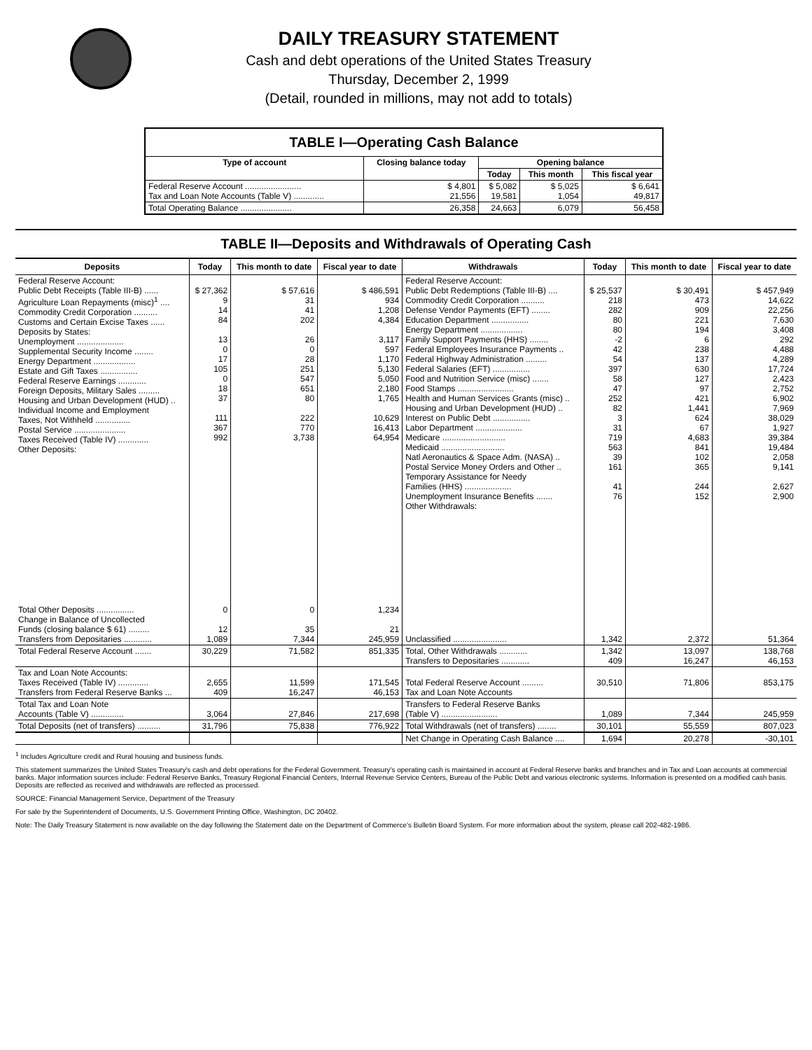DAILY TREASURY STATEMENT
Cash and debt operations of the United States Treasury
Thursday, December 2, 1999
(Detail, rounded in millions, may not add to totals)
| TABLE I—Operating Cash Balance | | | | |
| --- | --- | --- | --- | --- |
| Type of account | Closing balance today | Opening balance | | |
| | | Today | This month | This fiscal year |
| Federal Reserve Account ........................ Tax and Loan Note Accounts (Table V) ............. | $ 4,801 21,556 | $ 5,082 19,581 | $ 5,025 1,054 | $ 6,641 49,817 |
| Total Operating Balance ...................... | 26,358 | 24,663 | 6,079 | 56,458 |
TABLE II—Deposits and Withdrawals of Operating Cash
| Deposits | Today | This month to date | Fiscal year to date | Withdrawals | Today | This month to date | Fiscal year to date |
| --- | --- | --- | --- | --- | --- | --- | --- |
| Federal Reserve Account: Public Debt Receipts (Table III-B) ...... Agriculture Loan Repayments (misc)<sup>1</sup> .... Commodity Credit Corporation .......... Customs and Certain Excise Taxes ...... Deposits by States: Unemployment .................... Supplemental Security Income ........ Energy Department .................. Estate and Gift Taxes ................ Federal Reserve Earnings ............ Foreign Deposits, Military Sales ......... Housing and Urban Development (HUD) .. Individual Income and Employment Taxes, Not Withheld ............... Postal Service ...................... Taxes Received (Table IV) ............. Other Deposits: | $ 27,362 9 14 84 13 0 17 105 0 18 37 111 367 992 | $ 57,616 31 41 202 26 0 28 251 547 651 80 222 770 3,738 | $ 486,591 934 1,208 4,384 3,117 597 1,170 5,130 5,050 2,180 1,765 10,629 16,413 64,954 | Federal Reserve Account: Public Debt Redemptions (Table III-B) .... Commodity Credit Corporation .......... Defense Vendor Payments (EFT) ........ Education Department ................ Energy Department .................. Family Support Payments (HHS) ........ Federal Employees Insurance Payments .. Federal Highway Administration ......... Federal Salaries (EFT) ................ Food and Nutrition Service (misc) ....... Food Stamps ........................ Health and Human Services Grants (misc) .. Housing and Urban Development (HUD) .. Interest on Public Debt ................ Labor Department .................... Medicare ........................... Medicaid ........................... Natl Aeronautics & Space Adm. (NASA) .. Postal Service Money Orders and Other .. Temporary Assistance for Needy Families (HHS) .................... Unemployment Insurance Benefits ....... Other Withdrawals: | $ 25,537 218 282 80 80 -2 42 54 397 58 47 252 82 3 31 719 563 39 161 41 76 | $ 30,491 473 909 221 194 6 238 137 630 127 97 421 1,441 624 67 4,683 841 102 365 244 152 | $ 457,949 14,622 22,256 7,630 3,408 292 4,488 4,289 17,724 2,423 2,752 6,902 7,969 38,029 1,927 39,384 19,484 2,058 9,141 2,627 2,900 |
| Total Other Deposits ................ Change in Balance of Uncollected Funds (closing balance $ 61) ......... Transfers from Depositaries ............ | 0 12 1,089 | 0 35 7,344 | 1,234 21 245,959 | Unclassified ....................... | 1,342 | 2,372 | 51,364 |
| Total Federal Reserve Account ....... | 30,229 | 71,582 | 851,335 | Total, Other Withdrawals ............ Transfers to Depositaries ............ | 1,342 409 | 13,097 16,247 | 138,768 46,153 |
| Tax and Loan Note Accounts: Taxes Received (Table IV) ............. Transfers from Federal Reserve Banks ... | 2,655 409 | 11,599 16,247 | 171,545 46,153 | Total Federal Reserve Account ......... Tax and Loan Note Accounts | 30,510 | 71,806 | 853,175 |
| Total Tax and Loan Note Accounts (Table V) .............. | 3,064 | 27,846 | 217,698 | Transfers to Federal Reserve Banks (Table V) ........................ | 1,089 | 7,344 | 245,959 |
| Total Deposits (net of transfers) .......... | 31,796 | 75,838 | 776,922 | Total Withdrawals (net of transfers) ........ | 30,101 | 55,559 | 807,023 |
| | | | | Net Change in Operating Cash Balance .... | 1,694 | 20,278 | -30,101 |
<sup>1</sup> Includes Agriculture credit and Rural housing and business funds.
This statement summarizes the United States Treasury's cash and debt operations for the Federal Government. Treasury's operating cash is maintained in account at Federal Reserve banks and branches and in Tax and Loan accounts at commercial banks. Major information sources include: Federal Reserve Banks, Treasury Regional Financial Centers, Internal Revenue Service Centers, Bureau of the Public Debt and various electronic systems. Information is presented on a modified cash basis. Deposits are reflected as received and withdrawals are reflected as processed.
SOURCE: Financial Management Service, Department of the Treasury
For sale by the Superintendent of Documents, U.S. Government Printing Office, Washington, DC 20402.
Note: The Daily Treasury Statement is now available on the day following the Statement date on the Department of Commerce's Bulletin Board System. For more information about the system, please call 202-482-1986.